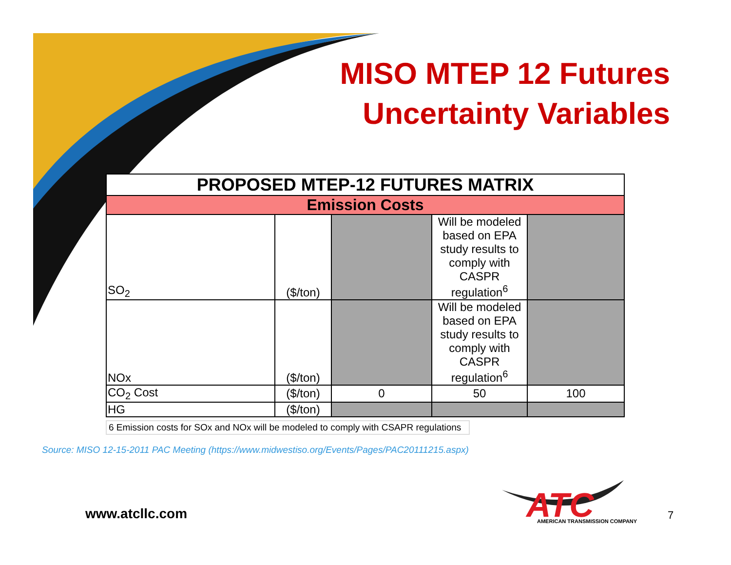MISO MTEP 12 Futures
Uncertainty Variables
| PROPOSED MTEP-12 FUTURES MATRIX | | | | |
| --- | --- | --- | --- | --- |
| Emission Costs | | | | |
| SO<sub>2</sub> | ($/ton) | | Will be modeled based on EPA study results to comply with CASPR regulation<sup>6</sup> | |
| NOx | ($/ton) | | Will be modeled based on EPA study results to comply with CASPR regulation<sup>6</sup> | |
| CO<sub>2</sub> Cost | ($/ton) | 0 | 50 | 100 |
| HG | ($/ton) | | | |
6 Emission costs for SOx and NOx will be modeled to comply with CSAPR regulations
Source: MISO 12-15-2011 PAC Meeting (https://www.midwestiso.org/Events/Pages/PAC20111215.aspx)
www.atcllc.com
ATC
AMERICAN TRANSMISSION COMPANY
7